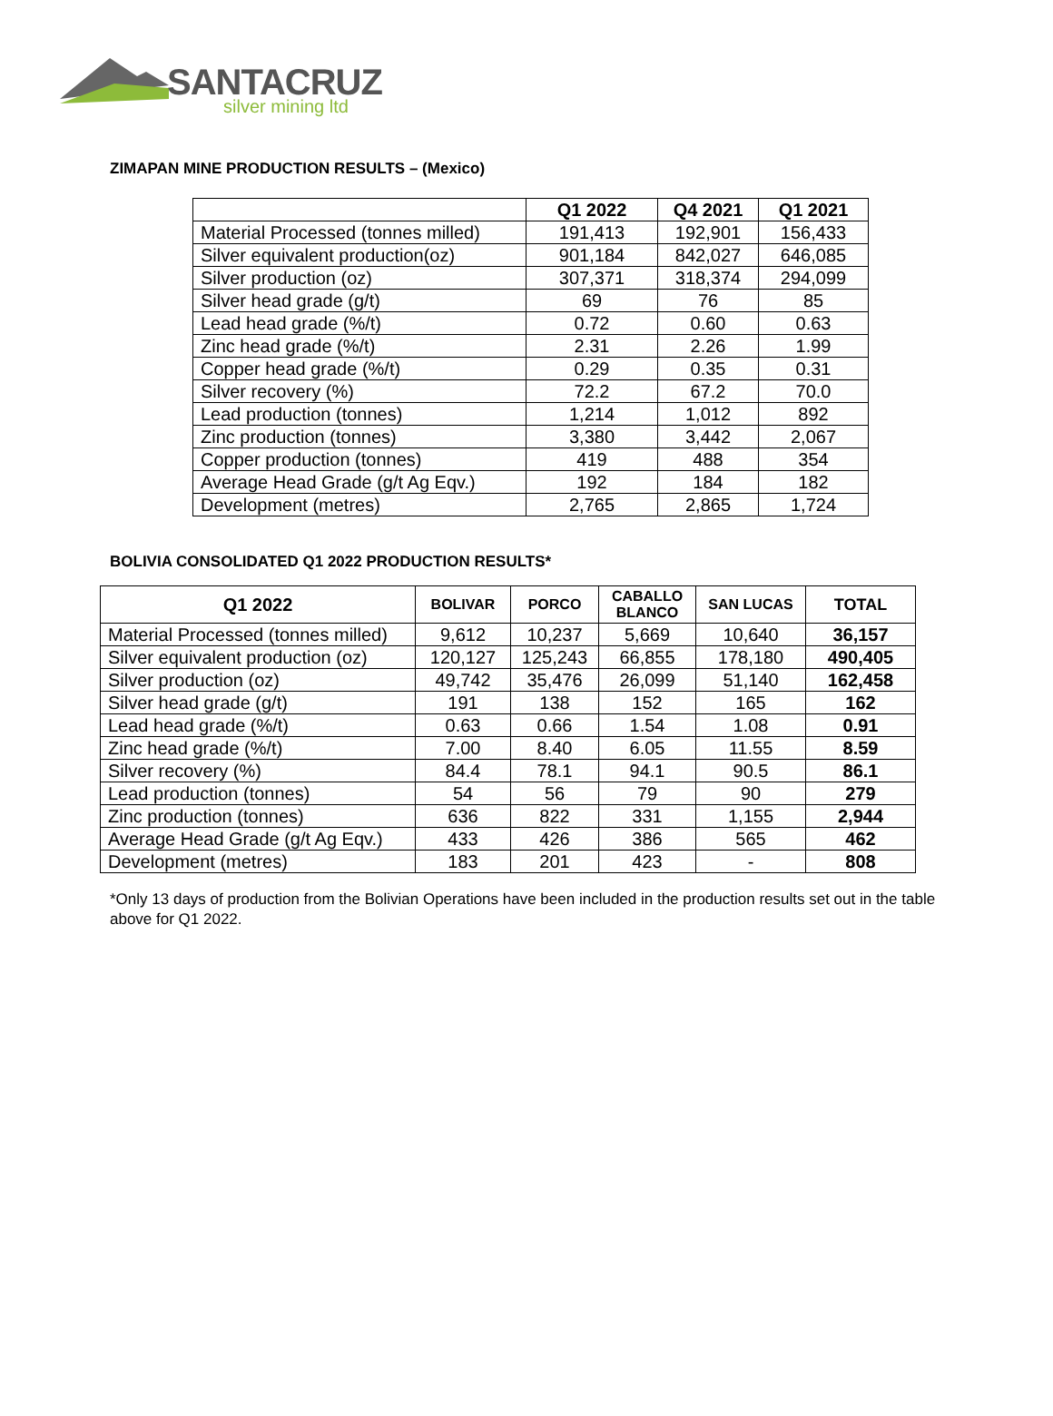SANTACRUZ
silver mining ltd
ZIMAPAN MINE PRODUCTION RESULTS – (Mexico)
| | Q1 2022 | Q4 2021 | Q1 2021 |
| --- | --- | --- | --- |
| Material Processed (tonnes milled) | 191,413 | 192,901 | 156,433 |
| Silver equivalent production(oz) | 901,184 | 842,027 | 646,085 |
| Silver production (oz) | 307,371 | 318,374 | 294,099 |
| Silver head grade (g/t) | 69 | 76 | 85 |
| Lead head grade (%/t) | 0.72 | 0.60 | 0.63 |
| Zinc head grade (%/t) | 2.31 | 2.26 | 1.99 |
| Copper head grade (%/t) | 0.29 | 0.35 | 0.31 |
| Silver recovery (%) | 72.2 | 67.2 | 70.0 |
| Lead production (tonnes) | 1,214 | 1,012 | 892 |
| Zinc production (tonnes) | 3,380 | 3,442 | 2,067 |
| Copper production (tonnes) | 419 | 488 | 354 |
| Average Head Grade (g/t Ag Eqv.) | 192 | 184 | 182 |
| Development (metres) | 2,765 | 2,865 | 1,724 |
BOLIVIA CONSOLIDATED Q1 2022 PRODUCTION RESULTS*
| Q1 2022 | BOLIVAR | PORCO | CABALLO BLANCO | SAN LUCAS | TOTAL |
| --- | --- | --- | --- | --- | --- |
| Material Processed (tonnes milled) | 9,612 | 10,237 | 5,669 | 10,640 | 36,157 |
| Silver equivalent production (oz) | 120,127 | 125,243 | 66,855 | 178,180 | 490,405 |
| Silver production (oz) | 49,742 | 35,476 | 26,099 | 51,140 | 162,458 |
| Silver head grade (g/t) | 191 | 138 | 152 | 165 | 162 |
| Lead head grade (%/t) | 0.63 | 0.66 | 1.54 | 1.08 | 0.91 |
| Zinc head grade (%/t) | 7.00 | 8.40 | 6.05 | 11.55 | 8.59 |
| Silver recovery (%) | 84.4 | 78.1 | 94.1 | 90.5 | 86.1 |
| Lead production (tonnes) | 54 | 56 | 79 | 90 | 279 |
| Zinc production (tonnes) | 636 | 822 | 331 | 1,155 | 2,944 |
| Average Head Grade (g/t Ag Eqv.) | 433 | 426 | 386 | 565 | 462 |
| Development (metres) | 183 | 201 | 423 | - | 808 |
*Only 13 days of production from the Bolivian Operations have been included in the production results set out in the table above for Q1 2022.